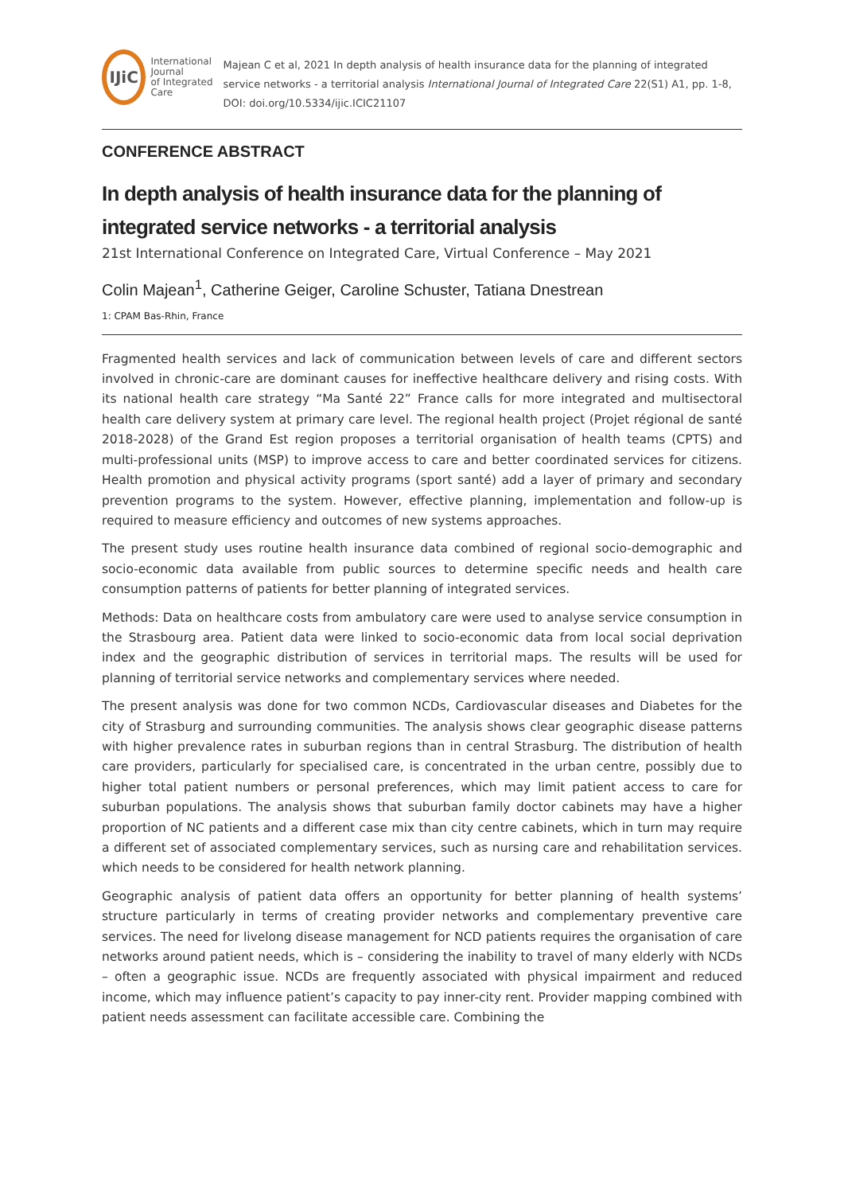IJiC
International Journal
of Integrated Care
Majean C et al, 2021 In depth analysis of health insurance data for the planning of integrated service networks - a territorial analysis International Journal of Integrated Care 22(S1) A1, pp. 1-8, DOI: doi.org/10.5334/ijic.ICIC21107
CONFERENCE ABSTRACT
In depth analysis of health insurance data for the planning of integrated service networks - a territorial analysis
21st International Conference on Integrated Care, Virtual Conference – May 2021
Colin Majean<sup>1</sup>, Catherine Geiger, Caroline Schuster, Tatiana Dnestrean
1: CPAM Bas-Rhin, France
Fragmented health services and lack of communication between levels of care and different sectors involved in chronic-care are dominant causes for ineffective healthcare delivery and rising costs. With its national health care strategy “Ma Santé 22” France calls for more integrated and multisectoral health care delivery system at primary care level. The regional health project (Projet régional de santé 2018-2028) of the Grand Est region proposes a territorial organisation of health teams (CPTS) and multi-professional units (MSP) to improve access to care and better coordinated services for citizens. Health promotion and physical activity programs (sport santé) add a layer of primary and secondary prevention programs to the system. However, effective planning, implementation and follow-up is required to measure efficiency and outcomes of new systems approaches.
The present study uses routine health insurance data combined of regional socio-demographic and socio-economic data available from public sources to determine specific needs and health care consumption patterns of patients for better planning of integrated services.
Methods: Data on healthcare costs from ambulatory care were used to analyse service consumption in the Strasbourg area. Patient data were linked to socio-economic data from local social deprivation index and the geographic distribution of services in territorial maps. The results will be used for planning of territorial service networks and complementary services where needed.
The present analysis was done for two common NCDs, Cardiovascular diseases and Diabetes for the city of Strasburg and surrounding communities. The analysis shows clear geographic disease patterns with higher prevalence rates in suburban regions than in central Strasburg. The distribution of health care providers, particularly for specialised care, is concentrated in the urban centre, possibly due to higher total patient numbers or personal preferences, which may limit patient access to care for suburban populations. The analysis shows that suburban family doctor cabinets may have a higher proportion of NC patients and a different case mix than city centre cabinets, which in turn may require a different set of associated complementary services, such as nursing care and rehabilitation services. which needs to be considered for health network planning.
Geographic analysis of patient data offers an opportunity for better planning of health systems’ structure particularly in terms of creating provider networks and complementary preventive care services. The need for livelong disease management for NCD patients requires the organisation of care networks around patient needs, which is – considering the inability to travel of many elderly with NCDs – often a geographic issue. NCDs are frequently associated with physical impairment and reduced income, which may influence patient’s capacity to pay inner-city rent. Provider mapping combined with patient needs assessment can facilitate accessible care. Combining the